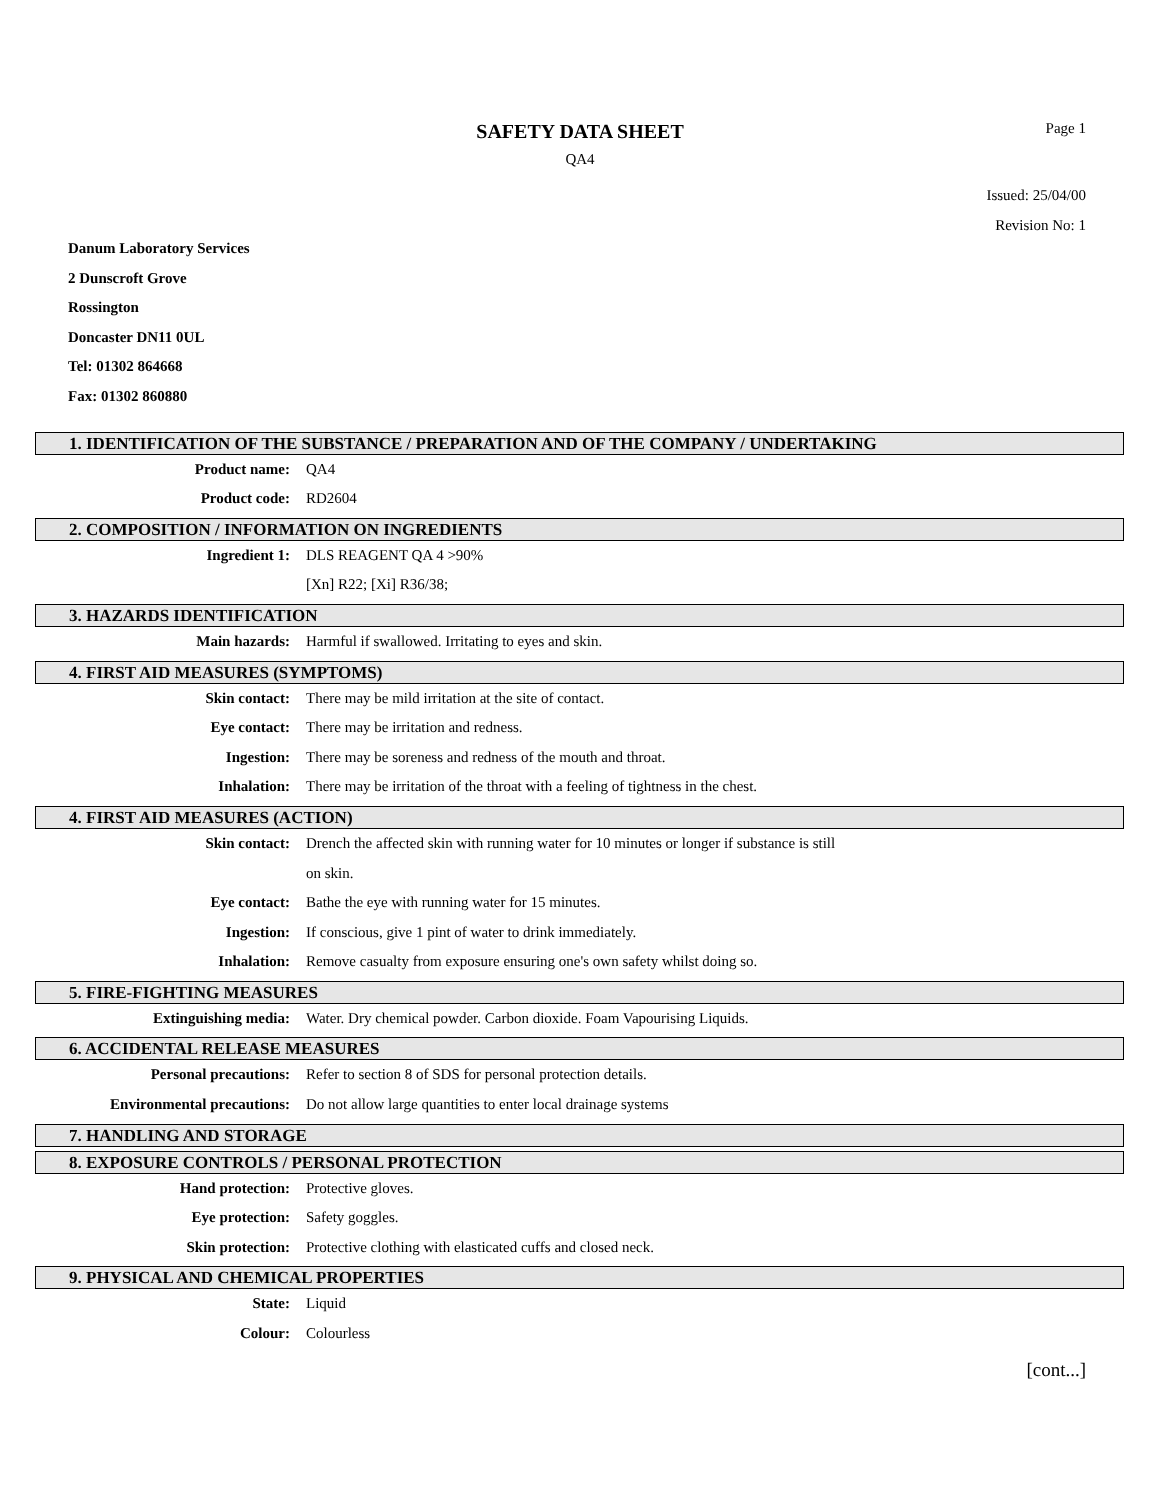SAFETY DATA SHEET
Page 1
QA4
Issued: 25/04/00
Revision No: 1
Danum Laboratory Services
2 Dunscroft Grove
Rossington
Doncaster DN11 0UL
Tel: 01302 864668
Fax: 01302 860880
1. IDENTIFICATION OF THE SUBSTANCE / PREPARATION AND OF THE COMPANY / UNDERTAKING
Product name: QA4
Product code: RD2604
2. COMPOSITION / INFORMATION ON INGREDIENTS
Ingredient 1: DLS REAGENT QA 4 >90%
[Xn] R22; [Xi] R36/38;
3. HAZARDS IDENTIFICATION
Main hazards: Harmful if swallowed. Irritating to eyes and skin.
4. FIRST AID MEASURES (SYMPTOMS)
Skin contact: There may be mild irritation at the site of contact.
Eye contact: There may be irritation and redness.
Ingestion: There may be soreness and redness of the mouth and throat.
Inhalation: There may be irritation of the throat with a feeling of tightness in the chest.
4. FIRST AID MEASURES (ACTION)
Skin contact: Drench the affected skin with running water for 10 minutes or longer if substance is still
on skin.
Eye contact: Bathe the eye with running water for 15 minutes.
Ingestion: If conscious, give 1 pint of water to drink immediately.
Inhalation: Remove casualty from exposure ensuring one's own safety whilst doing so.
5. FIRE-FIGHTING MEASURES
Extinguishing media: Water. Dry chemical powder. Carbon dioxide. Foam Vapourising Liquids.
6. ACCIDENTAL RELEASE MEASURES
Personal precautions: Refer to section 8 of SDS for personal protection details.
Environmental precautions: Do not allow large quantities to enter local drainage systems
7. HANDLING AND STORAGE
8. EXPOSURE CONTROLS / PERSONAL PROTECTION
Hand protection: Protective gloves.
Eye protection: Safety goggles.
Skin protection: Protective clothing with elasticated cuffs and closed neck.
9. PHYSICAL AND CHEMICAL PROPERTIES
State: Liquid
Colour: Colourless
[cont...]